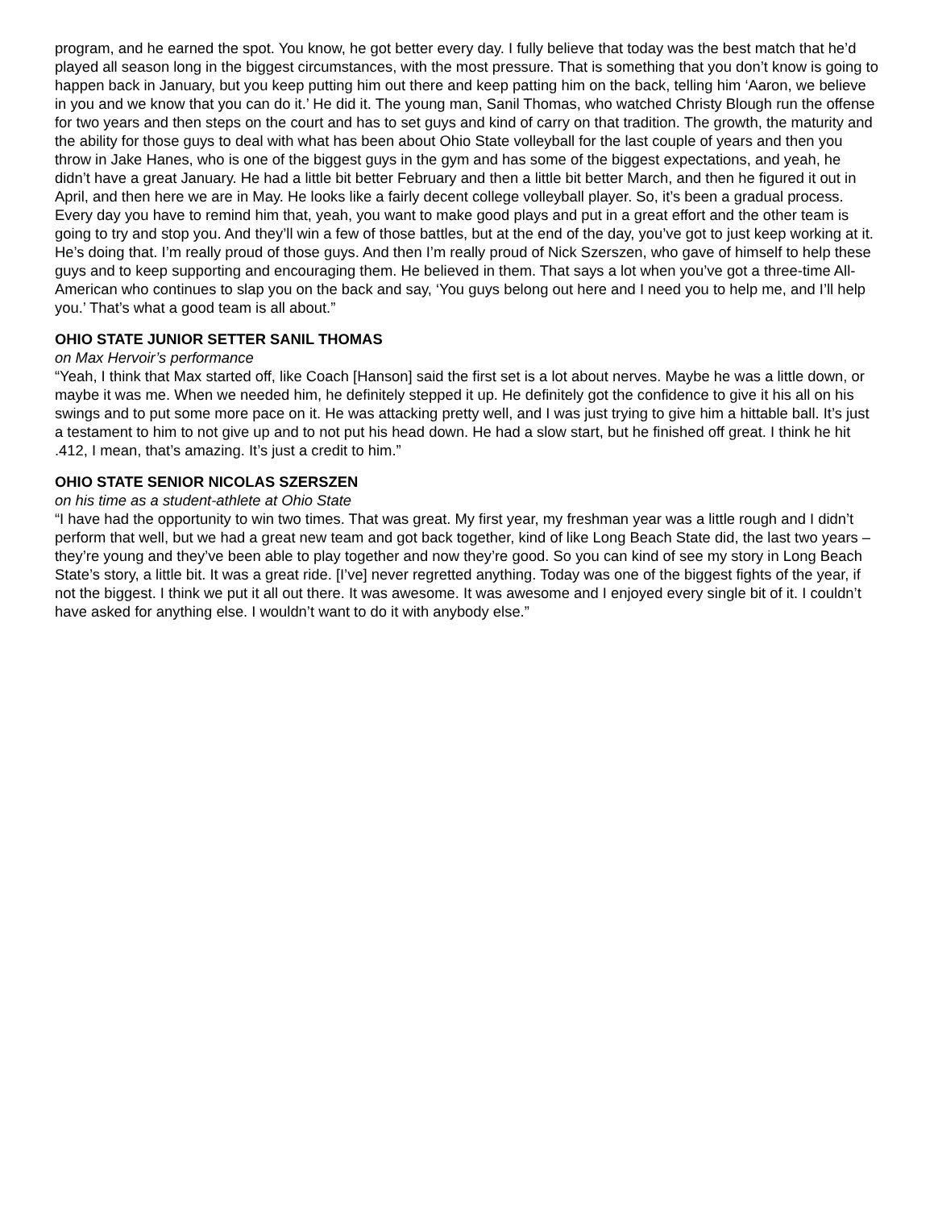program, and he earned the spot. You know, he got better every day. I fully believe that today was the best match that he’d played all season long in the biggest circumstances, with the most pressure. That is something that you don’t know is going to happen back in January, but you keep putting him out there and keep patting him on the back, telling him ‘Aaron, we believe in you and we know that you can do it.’ He did it. The young man, Sanil Thomas, who watched Christy Blough run the offense for two years and then steps on the court and has to set guys and kind of carry on that tradition. The growth, the maturity and the ability for those guys to deal with what has been about Ohio State volleyball for the last couple of years and then you throw in Jake Hanes, who is one of the biggest guys in the gym and has some of the biggest expectations, and yeah, he didn’t have a great January. He had a little bit better February and then a little bit better March, and then he figured it out in April, and then here we are in May. He looks like a fairly decent college volleyball player. So, it’s been a gradual process. Every day you have to remind him that, yeah, you want to make good plays and put in a great effort and the other team is going to try and stop you. And they’ll win a few of those battles, but at the end of the day, you’ve got to just keep working at it. He’s doing that. I’m really proud of those guys. And then I’m really proud of Nick Szerszen, who gave of himself to help these guys and to keep supporting and encouraging them. He believed in them. That says a lot when you’ve got a three-time All-American who continues to slap you on the back and say, ‘You guys belong out here and I need you to help me, and I’ll help you.’ That’s what a good team is all about.”
OHIO STATE JUNIOR SETTER SANIL THOMAS
on Max Hervoir’s performance
“Yeah, I think that Max started off, like Coach [Hanson] said the first set is a lot about nerves. Maybe he was a little down, or maybe it was me. When we needed him, he definitely stepped it up. He definitely got the confidence to give it his all on his swings and to put some more pace on it. He was attacking pretty well, and I was just trying to give him a hittable ball. It’s just a testament to him to not give up and to not put his head down. He had a slow start, but he finished off great. I think he hit .412, I mean, that’s amazing. It’s just a credit to him.”
OHIO STATE SENIOR NICOLAS SZERSZEN
on his time as a student-athlete at Ohio State
“I have had the opportunity to win two times. That was great. My first year, my freshman year was a little rough and I didn’t perform that well, but we had a great new team and got back together, kind of like Long Beach State did, the last two years – they’re young and they’ve been able to play together and now they’re good. So you can kind of see my story in Long Beach State’s story, a little bit. It was a great ride. [I’ve] never regretted anything. Today was one of the biggest fights of the year, if not the biggest. I think we put it all out there. It was awesome. It was awesome and I enjoyed every single bit of it. I couldn’t have asked for anything else. I wouldn’t want to do it with anybody else.”